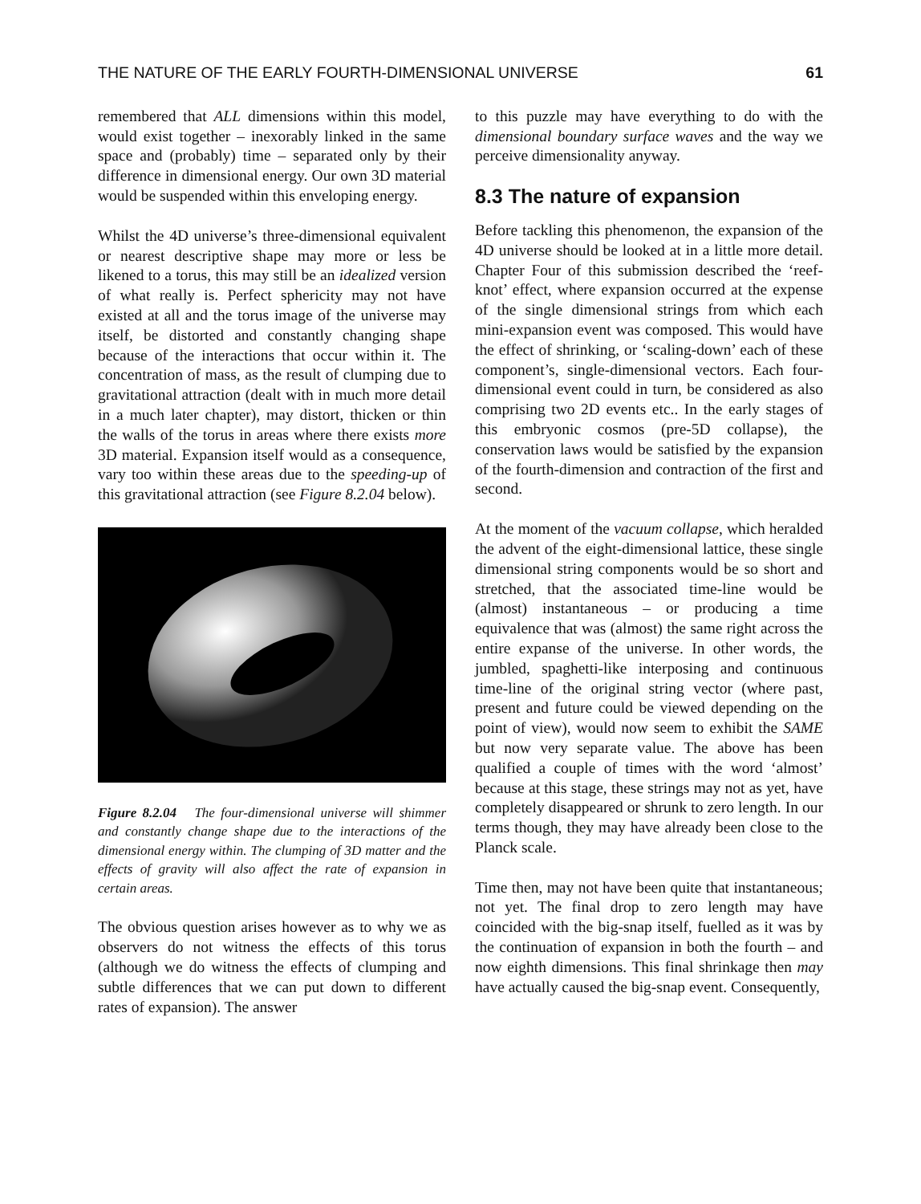THE NATURE OF THE EARLY FOURTH-DIMENSIONAL UNIVERSE 61
remembered that ALL dimensions within this model, would exist together – inexorably linked in the same space and (probably) time – separated only by their difference in dimensional energy. Our own 3D material would be suspended within this enveloping energy.
Whilst the 4D universe’s three-dimensional equivalent or nearest descriptive shape may more or less be likened to a torus, this may still be an idealized version of what really is. Perfect sphericity may not have existed at all and the torus image of the universe may itself, be distorted and constantly changing shape because of the interactions that occur within it. The concentration of mass, as the result of clumping due to gravitational attraction (dealt with in much more detail in a much later chapter), may distort, thicken or thin the walls of the torus in areas where there exists more 3D material. Expansion itself would as a consequence, vary too within these areas due to the speeding-up of this gravitational attraction (see Figure 8.2.04 below).
Figure 8.2.04 The four-dimensional universe will shimmer and constantly change shape due to the interactions of the dimensional energy within. The clumping of 3D matter and the effects of gravity will also affect the rate of expansion in certain areas.
The obvious question arises however as to why we as observers do not witness the effects of this torus (although we do witness the effects of clumping and subtle differences that we can put down to different rates of expansion). The answer
to this puzzle may have everything to do with the dimensional boundary surface waves and the way we perceive dimensionality anyway.
8.3 The nature of expansion
Before tackling this phenomenon, the expansion of the 4D universe should be looked at in a little more detail. Chapter Four of this submission described the ‘reef-knot’ effect, where expansion occurred at the expense of the single dimensional strings from which each mini-expansion event was composed. This would have the effect of shrinking, or ‘scaling-down’ each of these component’s, single-dimensional vectors. Each four-dimensional event could in turn, be considered as also comprising two 2D events etc.. In the early stages of this embryonic cosmos (pre-5D collapse), the conservation laws would be satisfied by the expansion of the fourth-dimension and contraction of the first and second.
At the moment of the vacuum collapse, which heralded the advent of the eight-dimensional lattice, these single dimensional string components would be so short and stretched, that the associated time-line would be (almost) instantaneous – or producing a time equivalence that was (almost) the same right across the entire expanse of the universe. In other words, the jumbled, spaghetti-like interposing and continuous time-line of the original string vector (where past, present and future could be viewed depending on the point of view), would now seem to exhibit the SAME but now very separate value. The above has been qualified a couple of times with the word ‘almost’ because at this stage, these strings may not as yet, have completely disappeared or shrunk to zero length. In our terms though, they may have already been close to the Planck scale.
Time then, may not have been quite that instantaneous; not yet. The final drop to zero length may have coincided with the big-snap itself, fuelled as it was by the continuation of expansion in both the fourth – and now eighth dimensions. This final shrinkage then may have actually caused the big-snap event. Consequently,